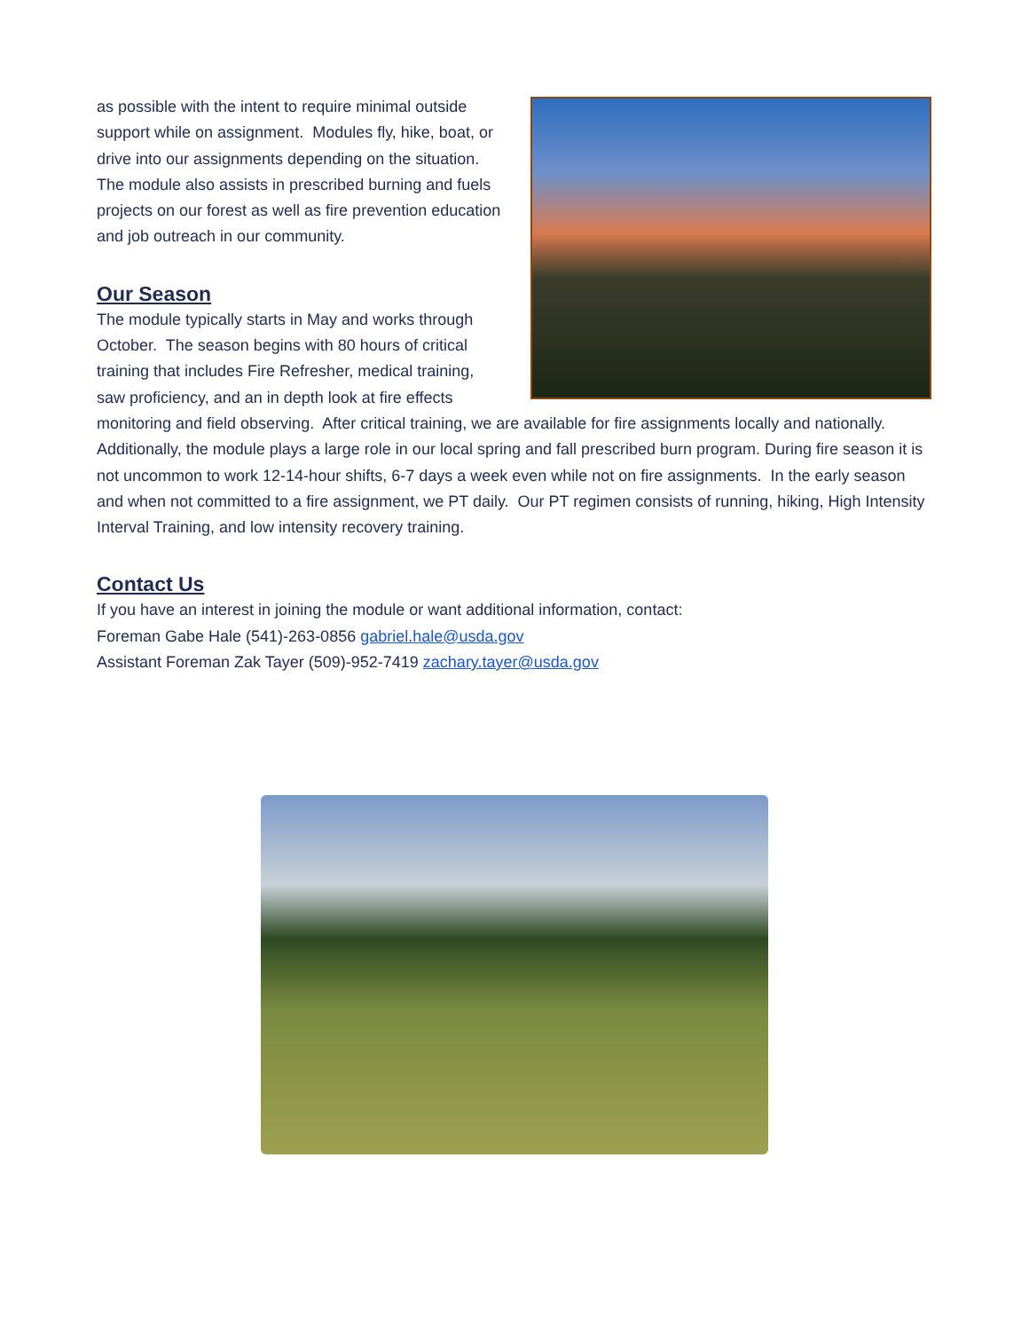as possible with the intent to require minimal outside support while on assignment. Modules fly, hike, boat, or drive into our assignments depending on the situation. The module also assists in prescribed burning and fuels projects on our forest as well as fire prevention education and job outreach in our community.
Our Season
The module typically starts in May and works through October. The season begins with 80 hours of critical training that includes Fire Refresher, medical training, saw proficiency, and an in depth look at fire effects monitoring and field observing. After critical training, we are available for fire assignments locally and nationally. Additionally, the module plays a large role in our local spring and fall prescribed burn program. During fire season it is not uncommon to work 12-14-hour shifts, 6-7 days a week even while not on fire assignments. In the early season and when not committed to a fire assignment, we PT daily. Our PT regimen consists of running, hiking, High Intensity Interval Training, and low intensity recovery training.
Contact Us
If you have an interest in joining the module or want additional information, contact:
Foreman Gabe Hale (541)-263-0856 gabriel.hale@usda.gov
Assistant Foreman Zak Tayer (509)-952-7419 zachary.tayer@usda.gov